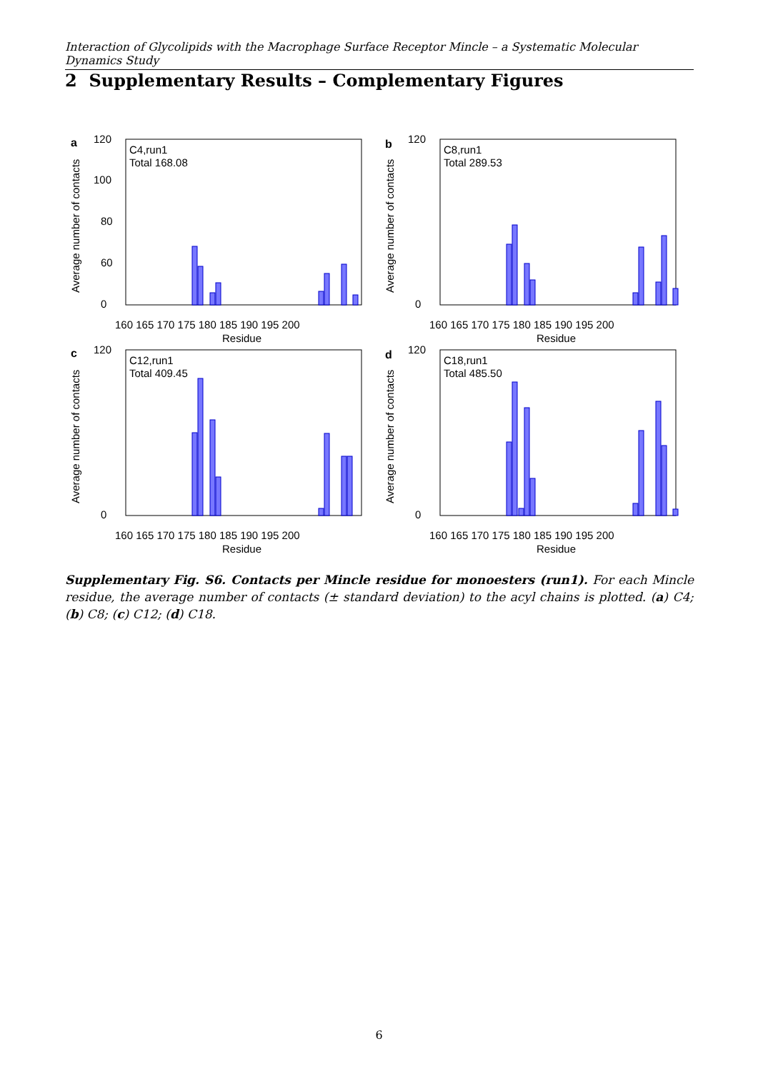Interaction of Glycolipids with the Macrophage Surface Receptor Mincle – a Systematic Molecular Dynamics Study
2 Supplementary Results – Complementary Figures
a
Average number of contacts
120
100
80
60
0
C4,run1
Total 168.08
160 165 170 175 180 185 190 195 200
Residue
b
Average number of contacts
120
0
C8,run1
Total 289.53
160 165 170 175 180 185 190 195 200
Residue
c
Average number of contacts
120
0
C12,run1
Total 409.45
160 165 170 175 180 185 190 195 200
Residue
d
Average number of contacts
120
0
C18,run1
Total 485.50
160 165 170 175 180 185 190 195 200
Residue
Supplementary Fig. S6. Contacts per Mincle residue for monoesters (run1). For each Mincle residue, the average number of contacts (± standard deviation) to the acyl chains is plotted. (a) C4; (b) C8; (c) C12; (d) C18.
6